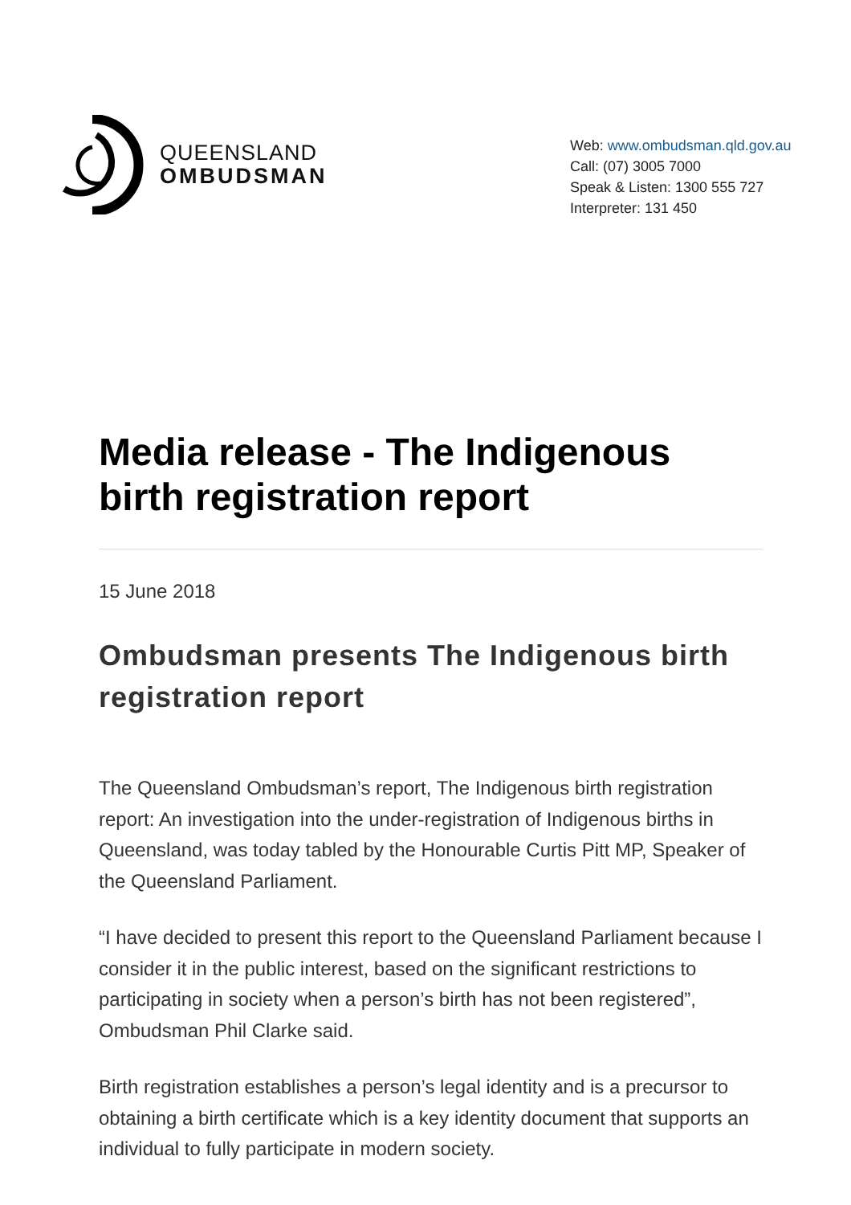QUEENSLAND
OMBUDSMAN
Web: www.ombudsman.qld.gov.au
Call: (07) 3005 7000
Speak & Listen: 1300 555 727
Interpreter: 131 450
Media release - The Indigenous birth registration report
15 June 2018
Ombudsman presents The Indigenous birth registration report
The Queensland Ombudsman’s report, The Indigenous birth registration report: An investigation into the under-registration of Indigenous births in Queensland, was today tabled by the Honourable Curtis Pitt MP, Speaker of the Queensland Parliament.
“I have decided to present this report to the Queensland Parliament because I consider it in the public interest, based on the significant restrictions to participating in society when a person’s birth has not been registered”, Ombudsman Phil Clarke said.
Birth registration establishes a person’s legal identity and is a precursor to obtaining a birth certificate which is a key identity document that supports an individual to fully participate in modern society.